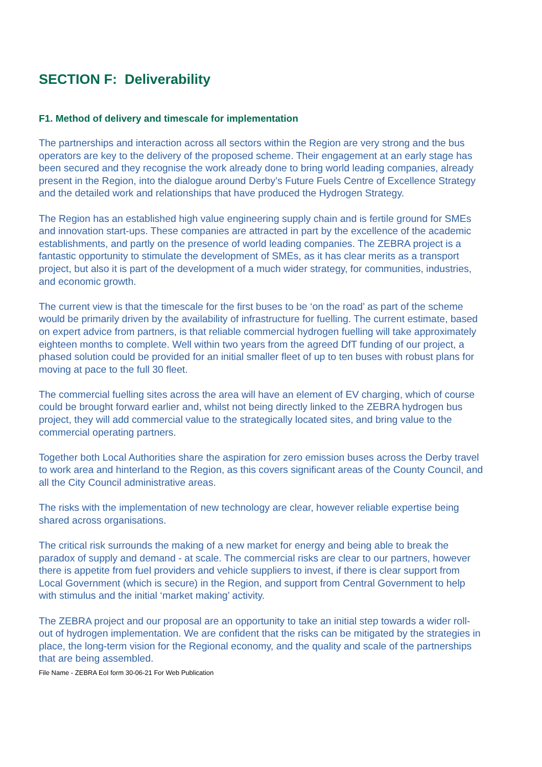SECTION F: Deliverability
F1. Method of delivery and timescale for implementation
The partnerships and interaction across all sectors within the Region are very strong and the bus operators are key to the delivery of the proposed scheme. Their engagement at an early stage has been secured and they recognise the work already done to bring world leading companies, already present in the Region, into the dialogue around Derby’s Future Fuels Centre of Excellence Strategy and the detailed work and relationships that have produced the Hydrogen Strategy.
The Region has an established high value engineering supply chain and is fertile ground for SMEs and innovation start-ups. These companies are attracted in part by the excellence of the academic establishments, and partly on the presence of world leading companies. The ZEBRA project is a fantastic opportunity to stimulate the development of SMEs, as it has clear merits as a transport project, but also it is part of the development of a much wider strategy, for communities, industries, and economic growth.
The current view is that the timescale for the first buses to be ‘on the road’ as part of the scheme would be primarily driven by the availability of infrastructure for fuelling. The current estimate, based on expert advice from partners, is that reliable commercial hydrogen fuelling will take approximately eighteen months to complete. Well within two years from the agreed DfT funding of our project, a phased solution could be provided for an initial smaller fleet of up to ten buses with robust plans for moving at pace to the full 30 fleet.
The commercial fuelling sites across the area will have an element of EV charging, which of course could be brought forward earlier and, whilst not being directly linked to the ZEBRA hydrogen bus project, they will add commercial value to the strategically located sites, and bring value to the commercial operating partners.
Together both Local Authorities share the aspiration for zero emission buses across the Derby travel to work area and hinterland to the Region, as this covers significant areas of the County Council, and all the City Council administrative areas.
The risks with the implementation of new technology are clear, however reliable expertise being shared across organisations.
The critical risk surrounds the making of a new market for energy and being able to break the paradox of supply and demand - at scale. The commercial risks are clear to our partners, however there is appetite from fuel providers and vehicle suppliers to invest, if there is clear support from Local Government (which is secure) in the Region, and support from Central Government to help with stimulus and the initial ‘market making’ activity.
The ZEBRA project and our proposal are an opportunity to take an initial step towards a wider roll-out of hydrogen implementation. We are confident that the risks can be mitigated by the strategies in place, the long-term vision for the Regional economy, and the quality and scale of the partnerships that are being assembled.
File Name - ZEBRA EoI form 30-06-21 For Web Publication